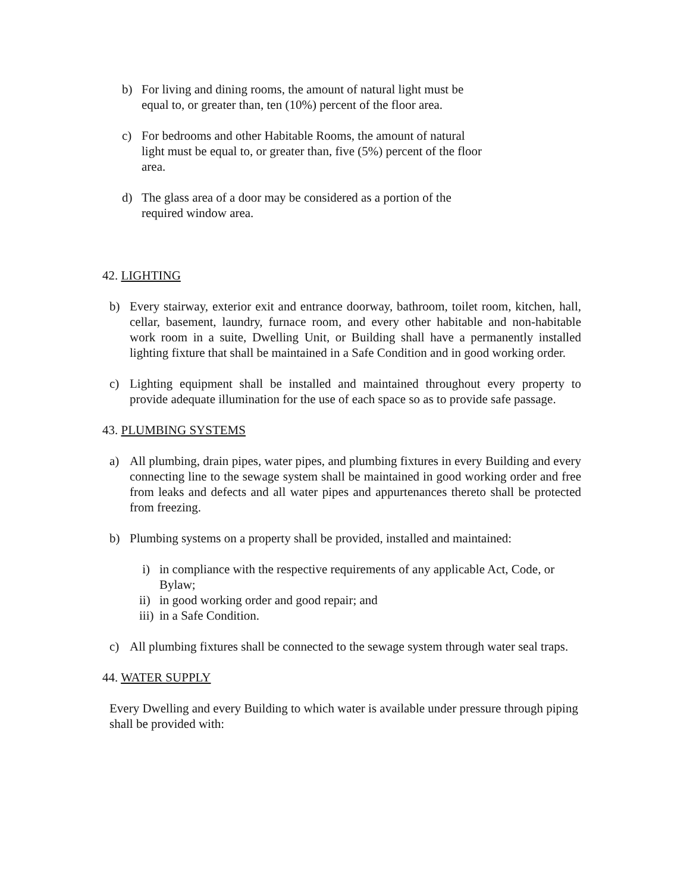b) For living and dining rooms, the amount of natural light must be equal to, or greater than, ten (10%) percent of the floor area.
c) For bedrooms and other Habitable Rooms, the amount of natural light must be equal to, or greater than, five (5%) percent of the floor area.
d) The glass area of a door may be considered as a portion of the required window area.
42. LIGHTING
b) Every stairway, exterior exit and entrance doorway, bathroom, toilet room, kitchen, hall, cellar, basement, laundry, furnace room, and every other habitable and non-habitable work room in a suite, Dwelling Unit, or Building shall have a permanently installed lighting fixture that shall be maintained in a Safe Condition and in good working order.
c) Lighting equipment shall be installed and maintained throughout every property to provide adequate illumination for the use of each space so as to provide safe passage.
43. PLUMBING SYSTEMS
a) All plumbing, drain pipes, water pipes, and plumbing fixtures in every Building and every connecting line to the sewage system shall be maintained in good working order and free from leaks and defects and all water pipes and appurtenances thereto shall be protected from freezing.
b) Plumbing systems on a property shall be provided, installed and maintained:
i) in compliance with the respective requirements of any applicable Act, Code, or Bylaw;
ii) in good working order and good repair; and
iii) in a Safe Condition.
c) All plumbing fixtures shall be connected to the sewage system through water seal traps.
44. WATER SUPPLY
Every Dwelling and every Building to which water is available under pressure through piping shall be provided with: